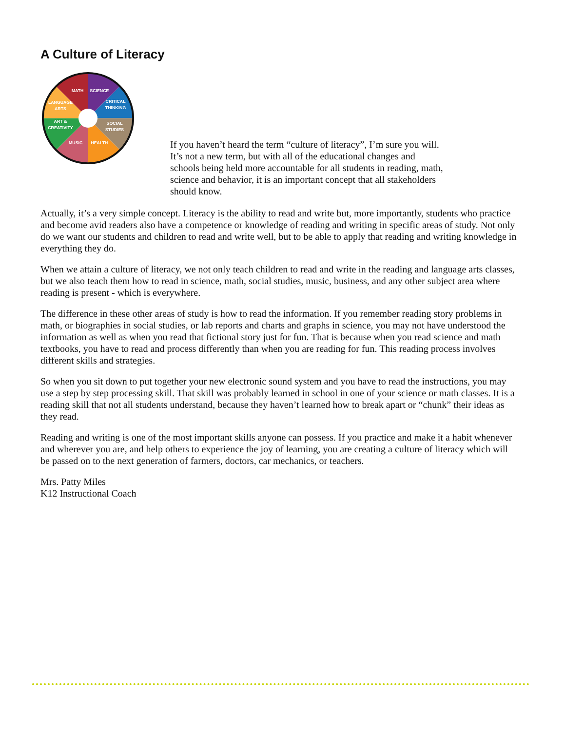A Culture of Literacy
MATH
SCIENCE
CRITICAL
THINKING
SOCIAL
STUDIES
HEALTH
MUSIC
ART &
CREATIVITY
LANGUAGE
ARTS
If you haven’t heard the term “culture of literacy”, I’m sure you will. It’s not a new term, but with all of the educational changes and schools being held more accountable for all students in reading, math, science and behavior, it is an important concept that all stakeholders should know.
Actually, it’s a very simple concept. Literacy is the ability to read and write but, more importantly, students who practice and become avid readers also have a competence or knowledge of reading and writing in specific areas of study. Not only do we want our students and children to read and write well, but to be able to apply that reading and writing knowledge in everything they do.
When we attain a culture of literacy, we not only teach children to read and write in the reading and language arts classes, but we also teach them how to read in science, math, social studies, music, business, and any other subject area where reading is present - which is everywhere.
The difference in these other areas of study is how to read the information. If you remember reading story problems in math, or biographies in social studies, or lab reports and charts and graphs in science, you may not have understood the information as well as when you read that fictional story just for fun. That is because when you read science and math textbooks, you have to read and process differently than when you are reading for fun. This reading process involves different skills and strategies.
So when you sit down to put together your new electronic sound system and you have to read the instructions, you may use a step by step processing skill. That skill was probably learned in school in one of your science or math classes. It is a reading skill that not all students understand, because they haven’t learned how to break apart or “chunk” their ideas as they read.
Reading and writing is one of the most important skills anyone can possess. If you practice and make it a habit whenever and wherever you are, and help others to experience the joy of learning, you are creating a culture of literacy which will be passed on to the next generation of farmers, doctors, car mechanics, or teachers.
Mrs. Patty Miles
K12 Instructional Coach